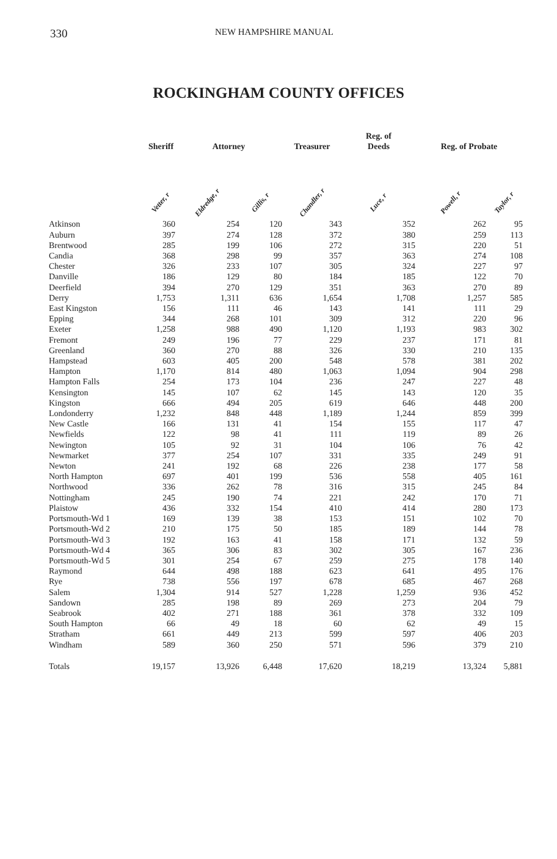330 NEW HAMPSHIRE MANUAL
ROCKINGHAM COUNTY OFFICES
| | Sheriff | Attorney | | Treasurer | Reg. of Deeds | Reg. of Probate | |
| --- | --- | --- | --- | --- | --- | --- | --- |
| | Vetter, r | Eldredge, r | Gillis, r | Chandler, r | Luce, r | Powell, r | Taylor, r |
| Atkinson | 360 | 254 | 120 | 343 | 352 | 262 | 95 |
| Auburn | 397 | 274 | 128 | 372 | 380 | 259 | 113 |
| Brentwood | 285 | 199 | 106 | 272 | 315 | 220 | 51 |
| Candia | 368 | 298 | 99 | 357 | 363 | 274 | 108 |
| Chester | 326 | 233 | 107 | 305 | 324 | 227 | 97 |
| Danville | 186 | 129 | 80 | 184 | 185 | 122 | 70 |
| Deerfield | 394 | 270 | 129 | 351 | 363 | 270 | 89 |
| Derry | 1,753 | 1,311 | 636 | 1,654 | 1,708 | 1,257 | 585 |
| East Kingston | 156 | 111 | 46 | 143 | 141 | 111 | 29 |
| Epping | 344 | 268 | 101 | 309 | 312 | 220 | 96 |
| Exeter | 1,258 | 988 | 490 | 1,120 | 1,193 | 983 | 302 |
| Fremont | 249 | 196 | 77 | 229 | 237 | 171 | 81 |
| Greenland | 360 | 270 | 88 | 326 | 330 | 210 | 135 |
| Hampstead | 603 | 405 | 200 | 548 | 578 | 381 | 202 |
| Hampton | 1,170 | 814 | 480 | 1,063 | 1,094 | 904 | 298 |
| Hampton Falls | 254 | 173 | 104 | 236 | 247 | 227 | 48 |
| Kensington | 145 | 107 | 62 | 145 | 143 | 120 | 35 |
| Kingston | 666 | 494 | 205 | 619 | 646 | 448 | 200 |
| Londonderry | 1,232 | 848 | 448 | 1,189 | 1,244 | 859 | 399 |
| New Castle | 166 | 131 | 41 | 154 | 155 | 117 | 47 |
| Newfields | 122 | 98 | 41 | 111 | 119 | 89 | 26 |
| Newington | 105 | 92 | 31 | 104 | 106 | 76 | 42 |
| Newmarket | 377 | 254 | 107 | 331 | 335 | 249 | 91 |
| Newton | 241 | 192 | 68 | 226 | 238 | 177 | 58 |
| North Hampton | 697 | 401 | 199 | 536 | 558 | 405 | 161 |
| Northwood | 336 | 262 | 78 | 316 | 315 | 245 | 84 |
| Nottingham | 245 | 190 | 74 | 221 | 242 | 170 | 71 |
| Plaistow | 436 | 332 | 154 | 410 | 414 | 280 | 173 |
| Portsmouth-Wd 1 | 169 | 139 | 38 | 153 | 151 | 102 | 70 |
| Portsmouth-Wd 2 | 210 | 175 | 50 | 185 | 189 | 144 | 78 |
| Portsmouth-Wd 3 | 192 | 163 | 41 | 158 | 171 | 132 | 59 |
| Portsmouth-Wd 4 | 365 | 306 | 83 | 302 | 305 | 167 | 236 |
| Portsmouth-Wd 5 | 301 | 254 | 67 | 259 | 275 | 178 | 140 |
| Raymond | 644 | 498 | 188 | 623 | 641 | 495 | 176 |
| Rye | 738 | 556 | 197 | 678 | 685 | 467 | 268 |
| Salem | 1,304 | 914 | 527 | 1,228 | 1,259 | 936 | 452 |
| Sandown | 285 | 198 | 89 | 269 | 273 | 204 | 79 |
| Seabrook | 402 | 271 | 188 | 361 | 378 | 332 | 109 |
| South Hampton | 66 | 49 | 18 | 60 | 62 | 49 | 15 |
| Stratham | 661 | 449 | 213 | 599 | 597 | 406 | 203 |
| Windham | 589 | 360 | 250 | 571 | 596 | 379 | 210 |
| Totals | 19,157 | 13,926 | 6,448 | 17,620 | 18,219 | 13,324 | 5,881 |